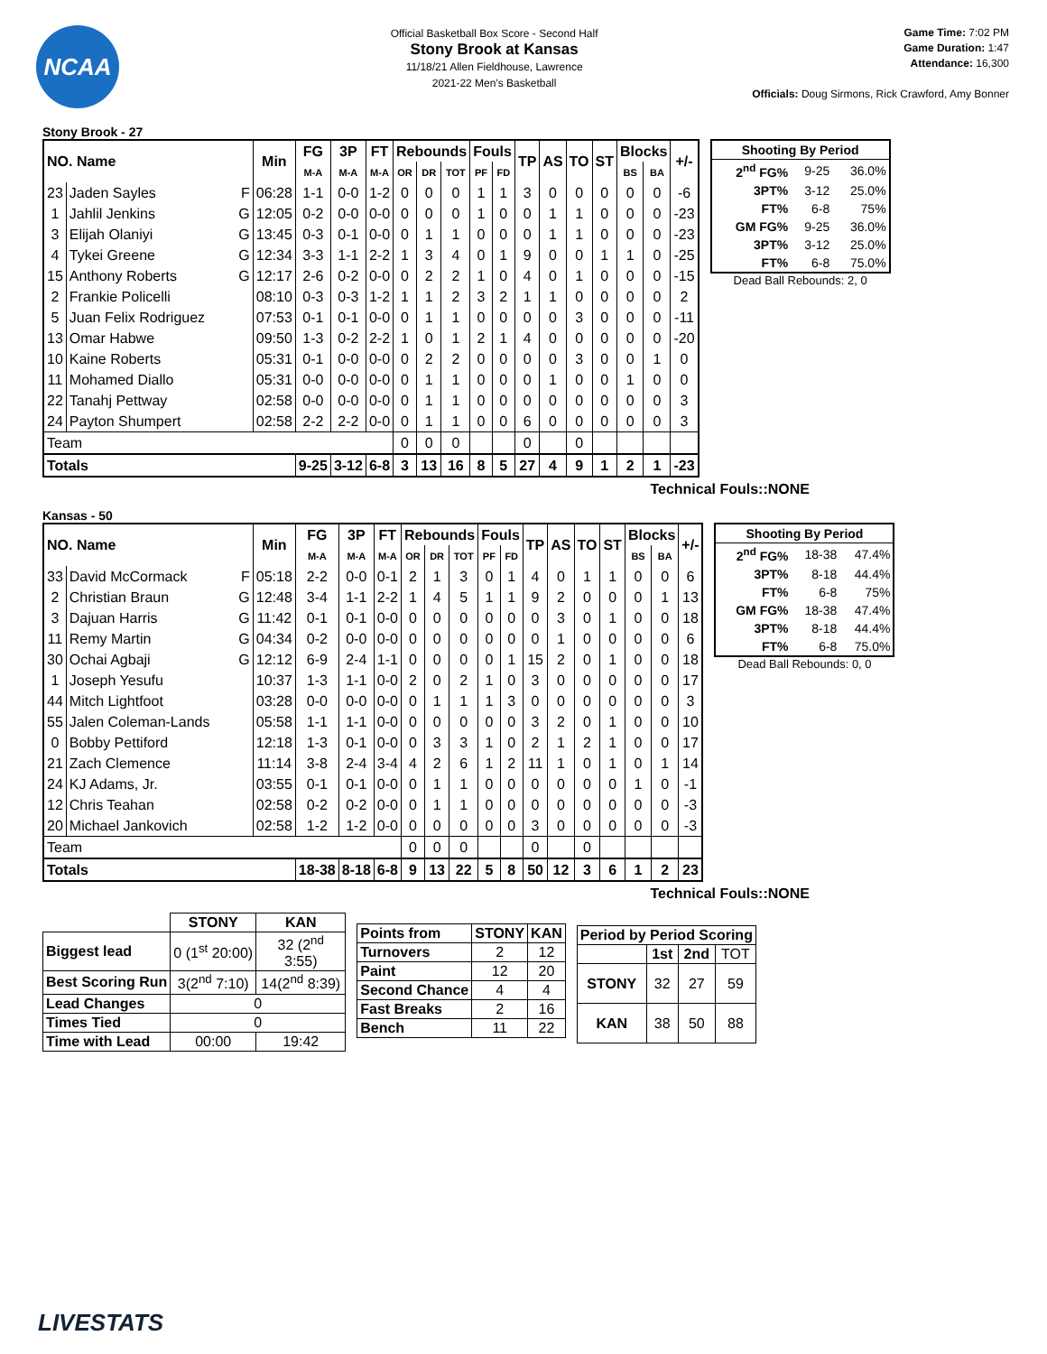NCAA
Official Basketball Box Score - Second Half
Stony Brook at Kansas
11/18/21 Allen Fieldhouse, Lawrence
2021-22 Men's Basketball
Game Time: 7:02 PM
Game Duration: 1:47
Attendance: 16,300
Officials: Doug Sirmons, Rick Crawford, Amy Bonner
Stony Brook - 27
| NO. Name | | Min | FG | 3P | FT | Rebounds | | | Fouls | | TP | AS | TO | ST | Blocks | | +/- |
| --- | --- | --- | --- | --- | --- | --- | --- | --- | --- | --- | --- | --- | --- | --- | --- | --- | --- |
| | | | M-A | M-A | M-A | OR | DR | TOT | PF | FD | | | | | BS | BA | |
| 23 | Jaden Sayles F | 06:28 | 1-1 | 0-0 | 1-2 | 0 | 0 | 0 | 1 | 1 | 3 | 0 | 0 | 0 | 0 | 0 | -6 |
| 1 | Jahlil Jenkins G | 12:05 | 0-2 | 0-0 | 0-0 | 0 | 0 | 0 | 1 | 0 | 0 | 1 | 1 | 0 | 0 | 0 | -23 |
| 3 | Elijah Olaniyi G | 13:45 | 0-3 | 0-1 | 0-0 | 0 | 1 | 1 | 0 | 0 | 0 | 1 | 1 | 0 | 0 | 0 | -23 |
| 4 | Tykei Greene G | 12:34 | 3-3 | 1-1 | 2-2 | 1 | 3 | 4 | 0 | 1 | 9 | 0 | 0 | 1 | 1 | 0 | -25 |
| 15 | Anthony Roberts G | 12:17 | 2-6 | 0-2 | 0-0 | 0 | 2 | 2 | 1 | 0 | 4 | 0 | 1 | 0 | 0 | 0 | -15 |
| 2 | Frankie Policelli | 08:10 | 0-3 | 0-3 | 1-2 | 1 | 1 | 2 | 3 | 2 | 1 | 1 | 0 | 0 | 0 | 0 | 2 |
| 5 | Juan Felix Rodriguez | 07:53 | 0-1 | 0-1 | 0-0 | 0 | 1 | 1 | 0 | 0 | 0 | 0 | 3 | 0 | 0 | 0 | -11 |
| 13 | Omar Habwe | 09:50 | 1-3 | 0-2 | 2-2 | 1 | 0 | 1 | 2 | 1 | 4 | 0 | 0 | 0 | 0 | 0 | -20 |
| 10 | Kaine Roberts | 05:31 | 0-1 | 0-0 | 0-0 | 0 | 2 | 2 | 0 | 0 | 0 | 0 | 3 | 0 | 0 | 1 | 0 |
| 11 | Mohamed Diallo | 05:31 | 0-0 | 0-0 | 0-0 | 0 | 1 | 1 | 0 | 0 | 0 | 1 | 0 | 0 | 1 | 0 | 0 |
| 22 | Tanahj Pettway | 02:58 | 0-0 | 0-0 | 0-0 | 0 | 1 | 1 | 0 | 0 | 0 | 0 | 0 | 0 | 0 | 0 | 3 |
| 24 | Payton Shumpert | 02:58 | 2-2 | 2-2 | 0-0 | 0 | 1 | 1 | 0 | 0 | 6 | 0 | 0 | 0 | 0 | 0 | 3 |
| Team | | | | | | 0 | 0 | 0 | | | 0 | | 0 | | | | |
| Totals | | | 9-25 | 3-12 | 6-8 | 3 | 13 | 16 | 8 | 5 | 27 | 4 | 9 | 1 | 2 | 1 | -23 |
| Shooting By Period | | |
| --- | --- | --- |
| 2<sup>nd</sup> FG% | 9-25 | 36.0% |
| 3PT% | 3-12 | 25.0% |
| FT% | 6-8 | 75% |
| GM FG% | 9-25 | 36.0% |
| 3PT% | 3-12 | 25.0% |
| FT% | 6-8 | 75.0% |
Dead Ball Rebounds: 2, 0
Technical Fouls::NONE
Kansas - 50
| NO. Name | | Min | FG | 3P | FT | Rebounds | | | Fouls | | TP | AS | TO | ST | Blocks | | +/- |
| --- | --- | --- | --- | --- | --- | --- | --- | --- | --- | --- | --- | --- | --- | --- | --- | --- | --- |
| | | | M-A | M-A | M-A | OR | DR | TOT | PF | FD | | | | | BS | BA | |
| 33 | David McCormack F | 05:18 | 2-2 | 0-0 | 0-1 | 2 | 1 | 3 | 0 | 1 | 4 | 0 | 1 | 1 | 0 | 0 | 6 |
| 2 | Christian Braun G | 12:48 | 3-4 | 1-1 | 2-2 | 1 | 4 | 5 | 1 | 1 | 9 | 2 | 0 | 0 | 0 | 1 | 13 |
| 3 | Dajuan Harris G | 11:42 | 0-1 | 0-1 | 0-0 | 0 | 0 | 0 | 0 | 0 | 0 | 3 | 0 | 1 | 0 | 0 | 18 |
| 11 | Remy Martin G | 04:34 | 0-2 | 0-0 | 0-0 | 0 | 0 | 0 | 0 | 0 | 0 | 1 | 0 | 0 | 0 | 0 | 6 |
| 30 | Ochai Agbaji G | 12:12 | 6-9 | 2-4 | 1-1 | 0 | 0 | 0 | 0 | 1 | 15 | 2 | 0 | 1 | 0 | 0 | 18 |
| 1 | Joseph Yesufu | 10:37 | 1-3 | 1-1 | 0-0 | 2 | 0 | 2 | 1 | 0 | 3 | 0 | 0 | 0 | 0 | 0 | 17 |
| 44 | Mitch Lightfoot | 03:28 | 0-0 | 0-0 | 0-0 | 0 | 1 | 1 | 1 | 3 | 0 | 0 | 0 | 0 | 0 | 0 | 3 |
| 55 | Jalen Coleman-Lands | 05:58 | 1-1 | 1-1 | 0-0 | 0 | 0 | 0 | 0 | 0 | 3 | 2 | 0 | 1 | 0 | 0 | 10 |
| 0 | Bobby Pettiford | 12:18 | 1-3 | 0-1 | 0-0 | 0 | 3 | 3 | 1 | 0 | 2 | 1 | 2 | 1 | 0 | 0 | 17 |
| 21 | Zach Clemence | 11:14 | 3-8 | 2-4 | 3-4 | 4 | 2 | 6 | 1 | 2 | 11 | 1 | 0 | 1 | 0 | 1 | 14 |
| 24 | KJ Adams, Jr. | 03:55 | 0-1 | 0-1 | 0-0 | 0 | 1 | 1 | 0 | 0 | 0 | 0 | 0 | 0 | 1 | 0 | -1 |
| 12 | Chris Teahan | 02:58 | 0-2 | 0-2 | 0-0 | 0 | 1 | 1 | 0 | 0 | 0 | 0 | 0 | 0 | 0 | 0 | -3 |
| 20 | Michael Jankovich | 02:58 | 1-2 | 1-2 | 0-0 | 0 | 0 | 0 | 0 | 0 | 3 | 0 | 0 | 0 | 0 | 0 | -3 |
| Team | | | | | | 0 | 0 | 0 | | | 0 | | 0 | | | | |
| Totals | | | 18-38 | 8-18 | 6-8 | 9 | 13 | 22 | 5 | 8 | 50 | 12 | 3 | 6 | 1 | 2 | 23 |
| Shooting By Period | | |
| --- | --- | --- |
| 2<sup>nd</sup> FG% | 18-38 | 47.4% |
| 3PT% | 8-18 | 44.4% |
| FT% | 6-8 | 75% |
| GM FG% | 18-38 | 47.4% |
| 3PT% | 8-18 | 44.4% |
| FT% | 6-8 | 75.0% |
Dead Ball Rebounds: 0, 0
Technical Fouls::NONE
| | STONY | KAN |
| --- | --- | --- |
| Biggest lead | 0 (1<sup>st</sup> 20:00) | 32 (2<sup>nd</sup> 3:55) |
| Best Scoring Run | 3(2<sup>nd</sup> 7:10) | 14(2<sup>nd</sup> 8:39) |
| Lead Changes | 0 | |
| Times Tied | 0 | |
| Time with Lead | 00:00 | 19:42 |
| Points from | STONY | KAN |
| Turnovers | 2 | 12 |
| Paint | 12 | 20 |
| Second Chance | 4 | 4 |
| Fast Breaks | 2 | 16 |
| Bench | 11 | 22 |
| Period by Period Scoring | | | |
| --- | --- | --- | --- |
| | 1st | 2nd | TOT |
| STONY | 32 | 27 | 59 |
| KAN | 38 | 50 | 88 |
LIVESTATS